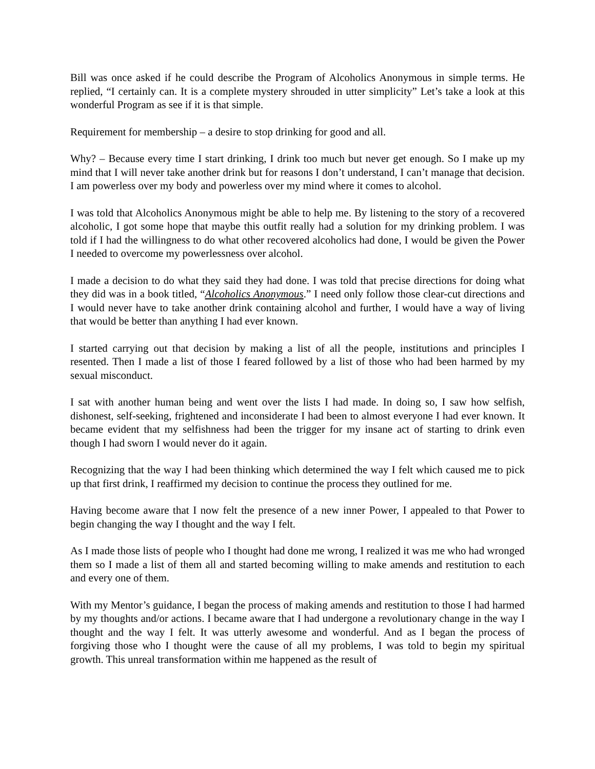Bill was once asked if he could describe the Program of Alcoholics Anonymous in simple terms. He replied, “I certainly can. It is a complete mystery shrouded in utter simplicity” Let’s take a look at this wonderful Program as see if it is that simple.
Requirement for membership – a desire to stop drinking for good and all.
Why? – Because every time I start drinking, I drink too much but never get enough. So I make up my mind that I will never take another drink but for reasons I don’t understand, I can’t manage that decision. I am powerless over my body and powerless over my mind where it comes to alcohol.
I was told that Alcoholics Anonymous might be able to help me. By listening to the story of a recovered alcoholic, I got some hope that maybe this outfit really had a solution for my drinking problem. I was told if I had the willingness to do what other recovered alcoholics had done, I would be given the Power I needed to overcome my powerlessness over alcohol.
I made a decision to do what they said they had done. I was told that precise directions for doing what they did was in a book titled, “Alcoholics Anonymous.” I need only follow those clear-cut directions and I would never have to take another drink containing alcohol and further, I would have a way of living that would be better than anything I had ever known.
I started carrying out that decision by making a list of all the people, institutions and principles I resented. Then I made a list of those I feared followed by a list of those who had been harmed by my sexual misconduct.
I sat with another human being and went over the lists I had made. In doing so, I saw how selfish, dishonest, self-seeking, frightened and inconsiderate I had been to almost everyone I had ever known. It became evident that my selfishness had been the trigger for my insane act of starting to drink even though I had sworn I would never do it again.
Recognizing that the way I had been thinking which determined the way I felt which caused me to pick up that first drink, I reaffirmed my decision to continue the process they outlined for me.
Having become aware that I now felt the presence of a new inner Power, I appealed to that Power to begin changing the way I thought and the way I felt.
As I made those lists of people who I thought had done me wrong, I realized it was me who had wronged them so I made a list of them all and started becoming willing to make amends and restitution to each and every one of them.
With my Mentor’s guidance, I began the process of making amends and restitution to those I had harmed by my thoughts and/or actions. I became aware that I had undergone a revolutionary change in the way I thought and the way I felt. It was utterly awesome and wonderful. And as I began the process of forgiving those who I thought were the cause of all my problems, I was told to begin my spiritual growth. This unreal transformation within me happened as the result of